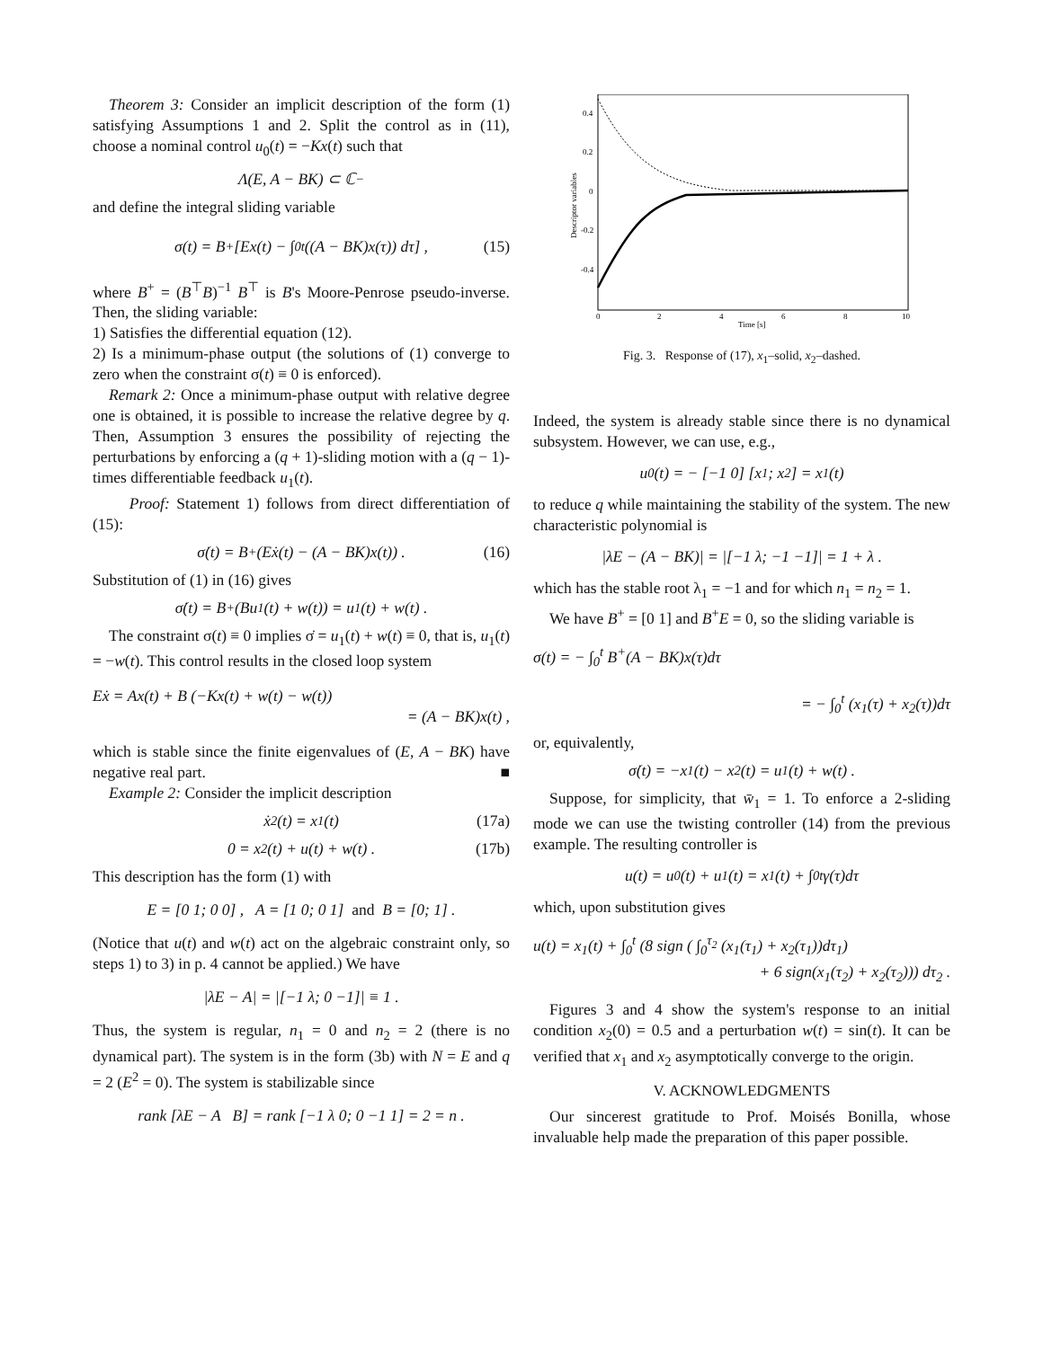Theorem 3: Consider an implicit description of the form (1) satisfying Assumptions 1 and 2. Split the control as in (11), choose a nominal control u<sub>0</sub>(t) = −Kx(t) such that
Λ(E, A − BK) ⊂ ℂ<sup>−</sup>
and define the integral sliding variable
σ(t) = B<sup>+</sup> [Ex(t) − ∫<sub>0</sub><sup>t</sup> ((A − BK)x(τ)) dτ] , (15)
where B<sup>+</sup> = (B<sup>⊤</sup>B)<sup>−1</sup> B<sup>⊤</sup> is B's Moore-Penrose pseudo-inverse. Then, the sliding variable:
1) Satisfies the differential equation (12).
2) Is a minimum-phase output (the solutions of (1) converge to zero when the constraint σ(t) ≡ 0 is enforced).
Remark 2: Once a minimum-phase output with relative degree one is obtained, it is possible to increase the relative degree by q. Then, Assumption 3 ensures the possibility of rejecting the perturbations by enforcing a (q + 1)-sliding motion with a (q − 1)-times differentiable feedback u<sub>1</sub>(t).
Proof: Statement 1) follows from direct differentiation of (15):
σ̇(t) = B<sup>+</sup> (Eẋ(t) − (A − BK)x(t)) . (16)
Substitution of (1) in (16) gives
σ̇(t) = B<sup>+</sup>(Bu<sub>1</sub>(t) + w(t)) = u<sub>1</sub>(t) + w(t) .
The constraint σ(t) ≡ 0 implies σ̇ = u<sub>1</sub>(t) + w(t) ≡ 0, that is, u<sub>1</sub>(t) = −w(t). This control results in the closed loop system
Eẋ = Ax(t) + B (−Kx(t) + w(t) − w(t))
= (A − BK)x(t) ,
which is stable since the finite eigenvalues of (E, A − BK) have negative real part. ■
Example 2: Consider the implicit description
ẋ<sub>2</sub>(t) = x<sub>1</sub>(t) (17a)
0 = x<sub>2</sub>(t) + u(t) + w(t) . (17b)
This description has the form (1) with
E = [0 1; 0 0] , A = [1 0; 0 1] and B = [0; 1] .
(Notice that u(t) and w(t) act on the algebraic constraint only, so steps 1) to 3) in p. 4 cannot be applied.) We have
|λE − A| = |[−1 λ; 0 −1]| ≡ 1 .
Thus, the system is regular, n<sub>1</sub> = 0 and n<sub>2</sub> = 2 (there is no dynamical part). The system is in the form (3b) with N = E and q = 2 (E<sup>2</sup> = 0). The system is stabilizable since
rank [λE − A B] = rank [−1 λ 0; 0 −1 1] = 2 = n .
0.4
0.2
0
-0.2
-0.4
0
2
4
6
8
10
Time [s]
Descriptor variables
Fig. 3. Response of (17), x<sub>1</sub>–solid, x<sub>2</sub>–dashed.
Indeed, the system is already stable since there is no dynamical subsystem. However, we can use, e.g.,
u<sub>0</sub>(t) = − [−1 0] [x<sub>1</sub>; x<sub>2</sub>] = x<sub>1</sub>(t)
to reduce q while maintaining the stability of the system. The new characteristic polynomial is
|λE − (A − BK)| = |[−1 λ; −1 −1]| = 1 + λ .
which has the stable root λ<sub>1</sub> = −1 and for which n<sub>1</sub> = n<sub>2</sub> = 1.
We have B<sup>+</sup> = [0 1] and B<sup>+</sup>E = 0, so the sliding variable is
σ(t) = − ∫<sub>0</sub><sup>t</sup> B<sup>+</sup>(A − BK)x(τ)dτ
= − ∫<sub>0</sub><sup>t</sup> (x<sub>1</sub>(τ) + x<sub>2</sub>(τ))dτ
or, equivalently,
σ̇(t) = −x<sub>1</sub>(t) − x<sub>2</sub>(t) = u<sub>1</sub>(t) + w(t) .
Suppose, for simplicity, that w̄<sub>1</sub> = 1. To enforce a 2-sliding mode we can use the twisting controller (14) from the previous example. The resulting controller is
u(t) = u<sub>0</sub>(t) + u<sub>1</sub>(t) = x<sub>1</sub>(t) + ∫<sub>0</sub><sup>t</sup> γ(τ)dτ
which, upon substitution gives
u(t) = x<sub>1</sub>(t) + ∫<sub>0</sub><sup>t</sup> (8 sign ( ∫<sub>0</sub><sup>τ<sub>2</sub></sup> (x<sub>1</sub>(τ<sub>1</sub>) + x<sub>2</sub>(τ<sub>1</sub>))dτ<sub>1</sub>)
+ 6 sign(x<sub>1</sub>(τ<sub>2</sub>) + x<sub>2</sub>(τ<sub>2</sub>))) dτ<sub>2</sub> .
Figures 3 and 4 show the system's response to an initial condition x<sub>2</sub>(0) = 0.5 and a perturbation w(t) = sin(t). It can be verified that x<sub>1</sub> and x<sub>2</sub> asymptotically converge to the origin.
V. ACKNOWLEDGMENTS
Our sincerest gratitude to Prof. Moisés Bonilla, whose invaluable help made the preparation of this paper possible.